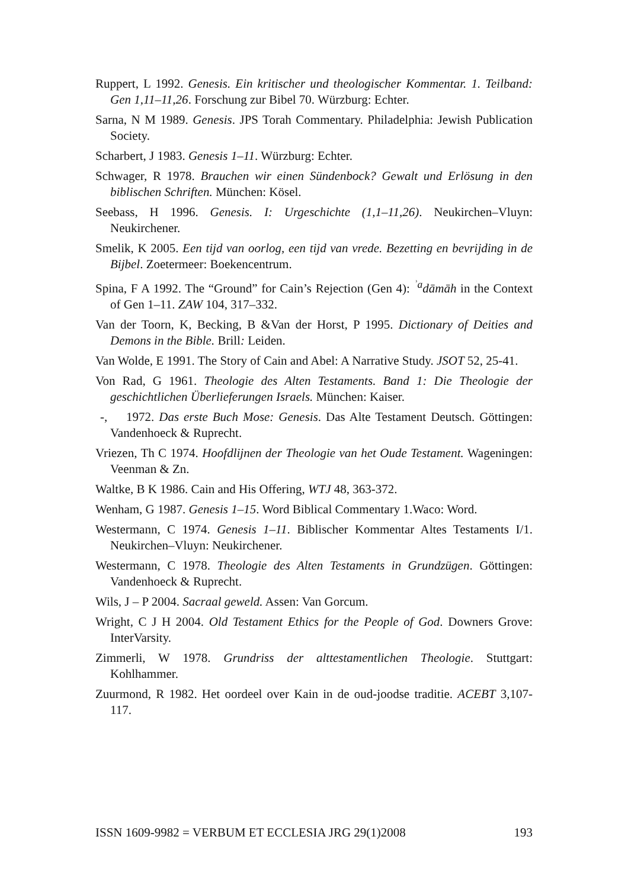Ruppert, L 1992. Genesis. Ein kritischer und theologischer Kommentar. 1. Teilband: Gen 1,11–11,26. Forschung zur Bibel 70. Würzburg: Echter.
Sarna, N M 1989. Genesis. JPS Torah Commentary. Philadelphia: Jewish Publication Society.
Scharbert, J 1983. Genesis 1–11. Würzburg: Echter.
Schwager, R 1978. Brauchen wir einen Sündenbock? Gewalt und Erlösung in den biblischen Schriften. München: Kösel.
Seebass, H 1996. Genesis. I: Urgeschichte (1,1–11,26). Neukirchen–Vluyn: Neukirchener.
Smelik, K 2005. Een tijd van oorlog, een tijd van vrede. Bezetting en bevrijding in de Bijbel. Zoetermeer: Boekencentrum.
Spina, F A 1992. The “Ground” for Cain’s Rejection (Gen 4): <sup>ʾa</sup>dāmāh in the Context of Gen 1–11. ZAW 104, 317–332.
Van der Toorn, K, Becking, B &Van der Horst, P 1995. Dictionary of Deities and Demons in the Bible. Brill: Leiden.
Van Wolde, E 1991. The Story of Cain and Abel: A Narrative Study. JSOT 52, 25-41.
Von Rad, G 1961. Theologie des Alten Testaments. Band 1: Die Theologie der geschichtlichen Überlieferungen Israels. München: Kaiser.
-, 1972. Das erste Buch Mose: Genesis. Das Alte Testament Deutsch. Göttingen: Vandenhoeck & Ruprecht.
Vriezen, Th C 1974. Hoofdlijnen der Theologie van het Oude Testament. Wageningen: Veenman & Zn.
Waltke, B K 1986. Cain and His Offering, WTJ 48, 363-372.
Wenham, G 1987. Genesis 1–15. Word Biblical Commentary 1.Waco: Word.
Westermann, C 1974. Genesis 1–11. Biblischer Kommentar Altes Testaments I/1. Neukirchen–Vluyn: Neukirchener.
Westermann, C 1978. Theologie des Alten Testaments in Grundzügen. Göttingen: Vandenhoeck & Ruprecht.
Wils, J – P 2004. Sacraal geweld. Assen: Van Gorcum.
Wright, C J H 2004. Old Testament Ethics for the People of God. Downers Grove: InterVarsity.
Zimmerli, W 1978. Grundriss der alttestamentlichen Theologie. Stuttgart: Kohlhammer.
Zuurmond, R 1982. Het oordeel over Kain in de oud-joodse traditie. ACEBT 3,107-117.
ISSN 1609-9982 = VERBUM ET ECCLESIA JRG 29(1)2008 193